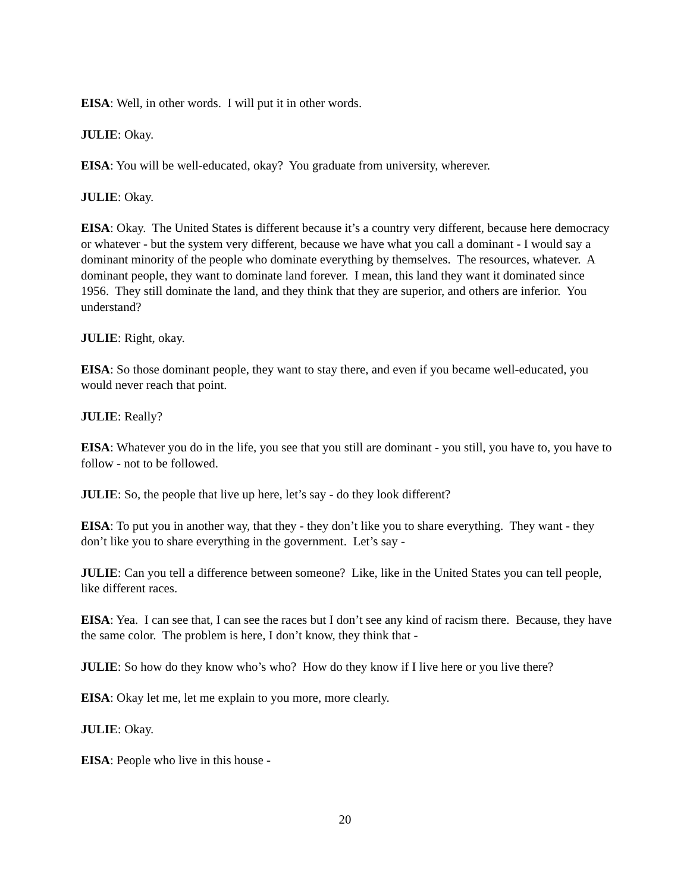EISA: Well, in other words. I will put it in other words.
JULIE: Okay.
EISA: You will be well-educated, okay? You graduate from university, wherever.
JULIE: Okay.
EISA: Okay. The United States is different because it’s a country very different, because here democracy or whatever - but the system very different, because we have what you call a dominant - I would say a dominant minority of the people who dominate everything by themselves. The resources, whatever. A dominant people, they want to dominate land forever. I mean, this land they want it dominated since 1956. They still dominate the land, and they think that they are superior, and others are inferior. You understand?
JULIE: Right, okay.
EISA: So those dominant people, they want to stay there, and even if you became well-educated, you would never reach that point.
JULIE: Really?
EISA: Whatever you do in the life, you see that you still are dominant - you still, you have to, you have to follow - not to be followed.
JULIE: So, the people that live up here, let’s say - do they look different?
EISA: To put you in another way, that they - they don’t like you to share everything. They want - they don’t like you to share everything in the government. Let’s say -
JULIE: Can you tell a difference between someone? Like, like in the United States you can tell people, like different races.
EISA: Yea. I can see that, I can see the races but I don’t see any kind of racism there. Because, they have the same color. The problem is here, I don’t know, they think that -
JULIE: So how do they know who’s who? How do they know if I live here or you live there?
EISA: Okay let me, let me explain to you more, more clearly.
JULIE: Okay.
EISA: People who live in this house -
20